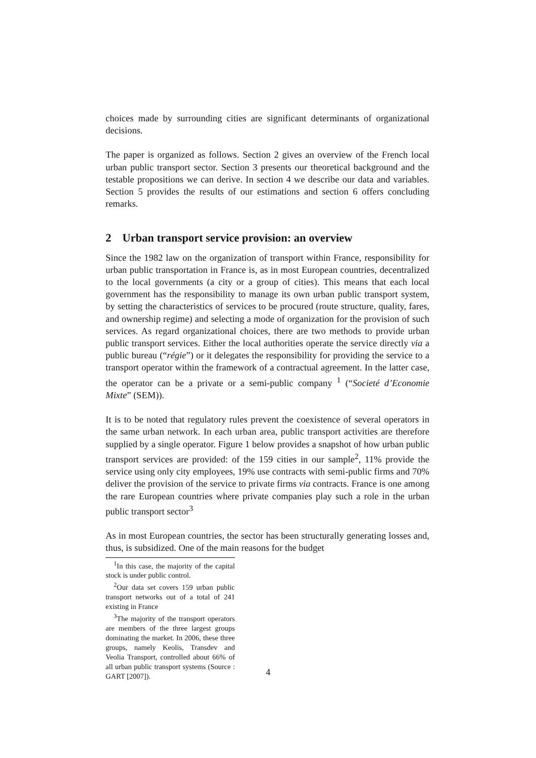choices made by surrounding cities are significant determinants of organizational decisions.
The paper is organized as follows. Section 2 gives an overview of the French local urban public transport sector. Section 3 presents our theoretical background and the testable propositions we can derive. In section 4 we describe our data and variables. Section 5 provides the results of our estimations and section 6 offers concluding remarks.
2 Urban transport service provision: an overview
Since the 1982 law on the organization of transport within France, responsibility for urban public transportation in France is, as in most European countries, decentralized to the local governments (a city or a group of cities). This means that each local government has the responsibility to manage its own urban public transport system, by setting the characteristics of services to be procured (route structure, quality, fares, and ownership regime) and selecting a mode of organization for the provision of such services. As regard organizational choices, there are two methods to provide urban public transport services. Either the local authorities operate the service directly via a public bureau (“régie”) or it delegates the responsibility for providing the service to a transport operator within the framework of a contractual agreement. In the latter case, the operator can be a private or a semi-public company <sup>1</sup> (“Societé d’Economie Mixte” (SEM)).
It is to be noted that regulatory rules prevent the coexistence of several operators in the same urban network. In each urban area, public transport activities are therefore supplied by a single operator. Figure 1 below provides a snapshot of how urban public transport services are provided: of the 159 cities in our sample<sup>2</sup>, 11% provide the service using only city employees, 19% use contracts with semi-public firms and 70% deliver the provision of the service to private firms via contracts. France is one among the rare European countries where private companies play such a role in the urban public transport sector<sup>3</sup>
As in most European countries, the sector has been structurally generating losses and, thus, is subsidized. One of the main reasons for the budget
<sup>1</sup> In this case, the majority of the capital stock is under public control.
<sup>2</sup> Our data set covers 159 urban public transport networks out of a total of 241 existing in France
<sup>3</sup> The majority of the transport operators are members of the three largest groups dominating the market. In 2006, these three groups, namely Keolis, Transdev and Veolia Transport, controlled about 66% of all urban public transport systems (Source : GART [2007]).
4